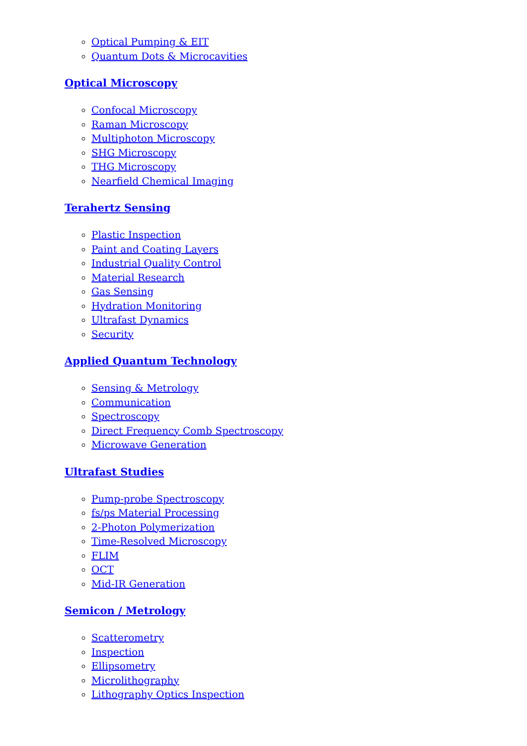Optical Pumping & EIT
Quantum Dots & Microcavities
Optical Microscopy
Confocal Microscopy
Raman Microscopy
Multiphoton Microscopy
SHG Microscopy
THG Microscopy
Nearfield Chemical Imaging
Terahertz Sensing
Plastic Inspection
Paint and Coating Layers
Industrial Quality Control
Material Research
Gas Sensing
Hydration Monitoring
Ultrafast Dynamics
Security
Applied Quantum Technology
Sensing & Metrology
Communication
Spectroscopy
Direct Frequency Comb Spectroscopy
Microwave Generation
Ultrafast Studies
Pump-probe Spectroscopy
fs/ps Material Processing
2-Photon Polymerization
Time-Resolved Microscopy
FLIM
OCT
Mid-IR Generation
Semicon / Metrology
Scatterometry
Inspection
Ellipsometry
Microlithography
Lithography Optics Inspection